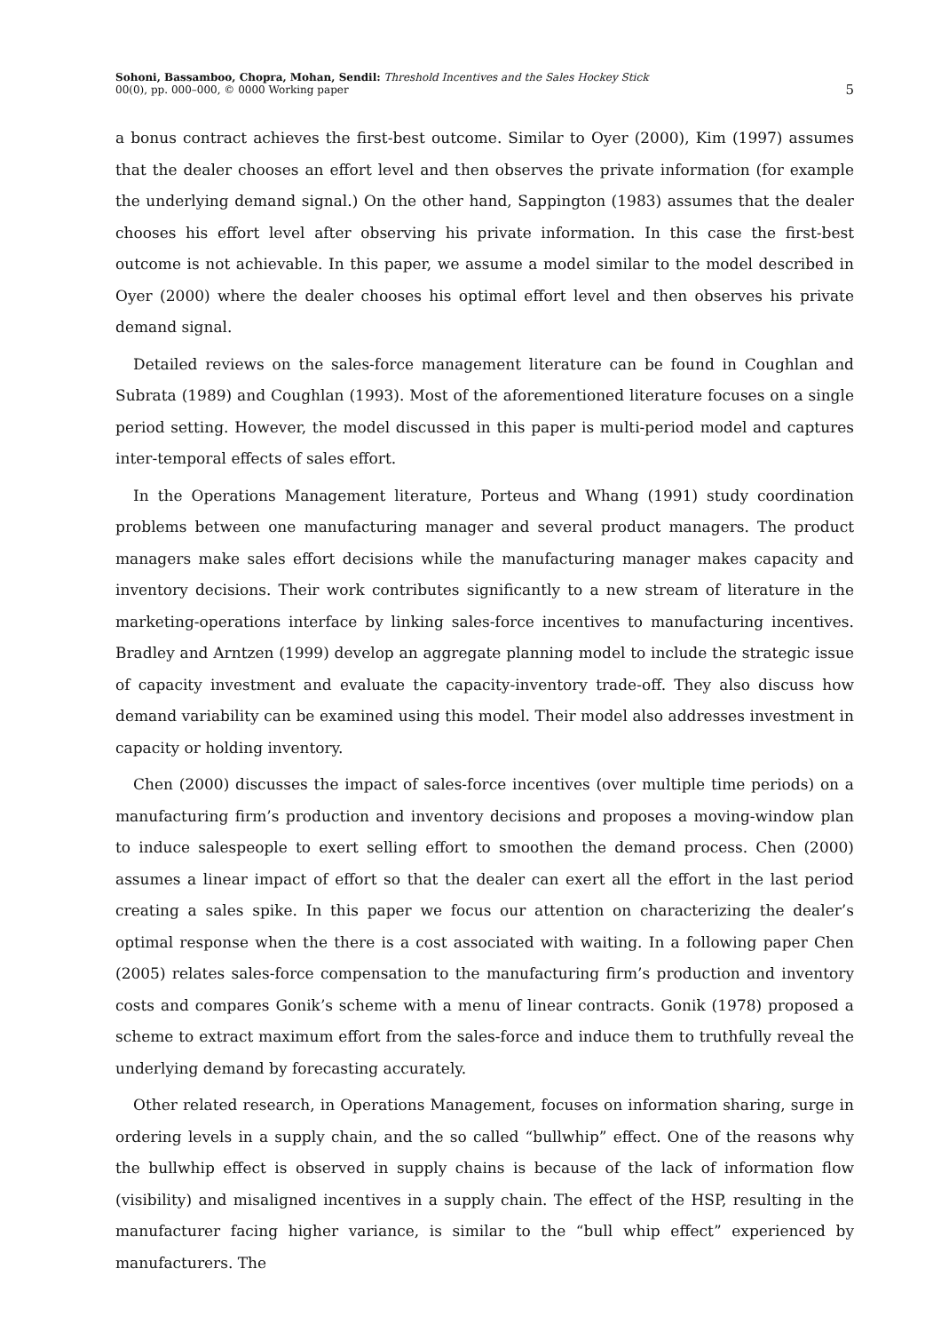Sohoni, Bassamboo, Chopra, Mohan, Sendil: Threshold Incentives and the Sales Hockey Stick
00(0), pp. 000–000, © 0000 Working paper
5
a bonus contract achieves the first-best outcome. Similar to Oyer (2000), Kim (1997) assumes that the dealer chooses an effort level and then observes the private information (for example the underlying demand signal.) On the other hand, Sappington (1983) assumes that the dealer chooses his effort level after observing his private information. In this case the first-best outcome is not achievable. In this paper, we assume a model similar to the model described in Oyer (2000) where the dealer chooses his optimal effort level and then observes his private demand signal.
Detailed reviews on the sales-force management literature can be found in Coughlan and Subrata (1989) and Coughlan (1993). Most of the aforementioned literature focuses on a single period setting. However, the model discussed in this paper is multi-period model and captures inter-temporal effects of sales effort.
In the Operations Management literature, Porteus and Whang (1991) study coordination problems between one manufacturing manager and several product managers. The product managers make sales effort decisions while the manufacturing manager makes capacity and inventory decisions. Their work contributes significantly to a new stream of literature in the marketing-operations interface by linking sales-force incentives to manufacturing incentives. Bradley and Arntzen (1999) develop an aggregate planning model to include the strategic issue of capacity investment and evaluate the capacity-inventory trade-off. They also discuss how demand variability can be examined using this model. Their model also addresses investment in capacity or holding inventory.
Chen (2000) discusses the impact of sales-force incentives (over multiple time periods) on a manufacturing firm’s production and inventory decisions and proposes a moving-window plan to induce salespeople to exert selling effort to smoothen the demand process. Chen (2000) assumes a linear impact of effort so that the dealer can exert all the effort in the last period creating a sales spike. In this paper we focus our attention on characterizing the dealer’s optimal response when the there is a cost associated with waiting. In a following paper Chen (2005) relates sales-force compensation to the manufacturing firm’s production and inventory costs and compares Gonik’s scheme with a menu of linear contracts. Gonik (1978) proposed a scheme to extract maximum effort from the sales-force and induce them to truthfully reveal the underlying demand by forecasting accurately.
Other related research, in Operations Management, focuses on information sharing, surge in ordering levels in a supply chain, and the so called “bullwhip” effect. One of the reasons why the bullwhip effect is observed in supply chains is because of the lack of information flow (visibility) and misaligned incentives in a supply chain. The effect of the HSP, resulting in the manufacturer facing higher variance, is similar to the “bull whip effect” experienced by manufacturers. The